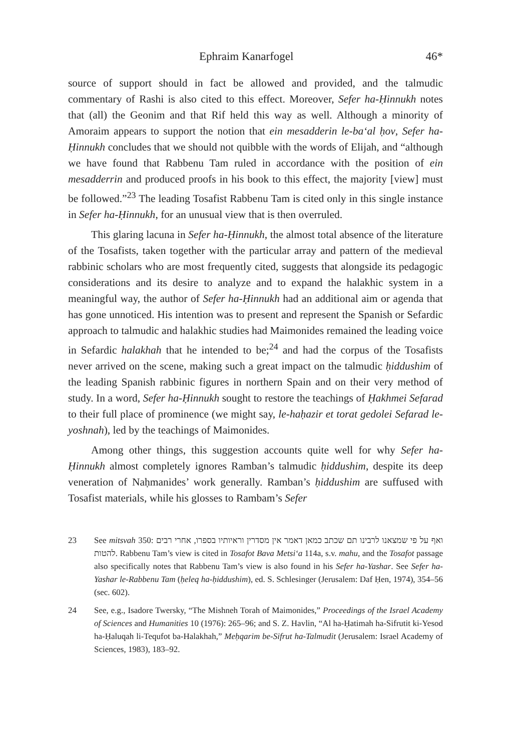Ephraim Kanarfogel 46*
source of support should in fact be allowed and provided, and the talmudic commentary of Rashi is also cited to this effect. Moreover, Sefer ha-Ḥinnukh notes that (all) the Geonim and that Rif held this way as well. Although a minority of Amoraim appears to support the notion that ein mesadderin le-ba‘al ḥov, Sefer ha-Ḥinnukh concludes that we should not quibble with the words of Elijah, and “although we have found that Rabbenu Tam ruled in accordance with the position of ein mesadderrin and produced proofs in his book to this effect, the majority [view] must be followed.”<sup>23</sup> The leading Tosafist Rabbenu Tam is cited only in this single instance in Sefer ha-Ḥinnukh, for an unusual view that is then overruled.
This glaring lacuna in Sefer ha-Ḥinnukh, the almost total absence of the literature of the Tosafists, taken together with the particular array and pattern of the medieval rabbinic scholars who are most frequently cited, suggests that alongside its pedagogic considerations and its desire to analyze and to expand the halakhic system in a meaningful way, the author of Sefer ha-Ḥinnukh had an additional aim or agenda that has gone unnoticed. His intention was to present and represent the Spanish or Sefardic approach to talmudic and halakhic studies had Maimonides remained the leading voice in Sefardic halakhah that he intended to be;<sup>24</sup> and had the corpus of the Tosafists never arrived on the scene, making such a great impact on the talmudic ḥiddushim of the leading Spanish rabbinic figures in northern Spain and on their very method of study. In a word, Sefer ha-Ḥinnukh sought to restore the teachings of Ḥakhmei Sefarad to their full place of prominence (we might say, le-haḥazir et torat gedolei Sefarad le-yoshnah), led by the teachings of Maimonides.
Among other things, this suggestion accounts quite well for why Sefer ha-Ḥinnukh almost completely ignores Ramban’s talmudic ḥiddushim, despite its deep veneration of Naḥmanides’ work generally. Ramban’s ḥiddushim are suffused with Tosafist materials, while his glosses to Rambam’s Sefer
23 See mitsvah 350: ואף על פי שמצאנו לרבינו תם שכתב כמאן דאמר אין מסדרין וראיותיו בספרו, אחרי רבים להטות. Rabbenu Tam’s view is cited in Tosafot Bava Metsi‘a 114a, s.v. mahu, and the Tosafot passage also specifically notes that Rabbenu Tam’s view is also found in his Sefer ha-Yashar. See Sefer ha-Yashar le-Rabbenu Tam (ḥeleq ha-ḥiddushim), ed. S. Schlesinger (Jerusalem: Daf Ḥen, 1974), 354–56 (sec. 602).
24 See, e.g., Isadore Twersky, “The Mishneh Torah of Maimonides,” Proceedings of the Israel Academy of Sciences and Humanities 10 (1976): 265–96; and S. Z. Havlin, “Al ha-Ḥatimah ha-Sifrutit ki-Yesod ha-Ḥaluqah li-Tequfot ba-Halakhah,” Meḥqarim be-Sifrut ha-Talmudit (Jerusalem: Israel Academy of Sciences, 1983), 183–92.